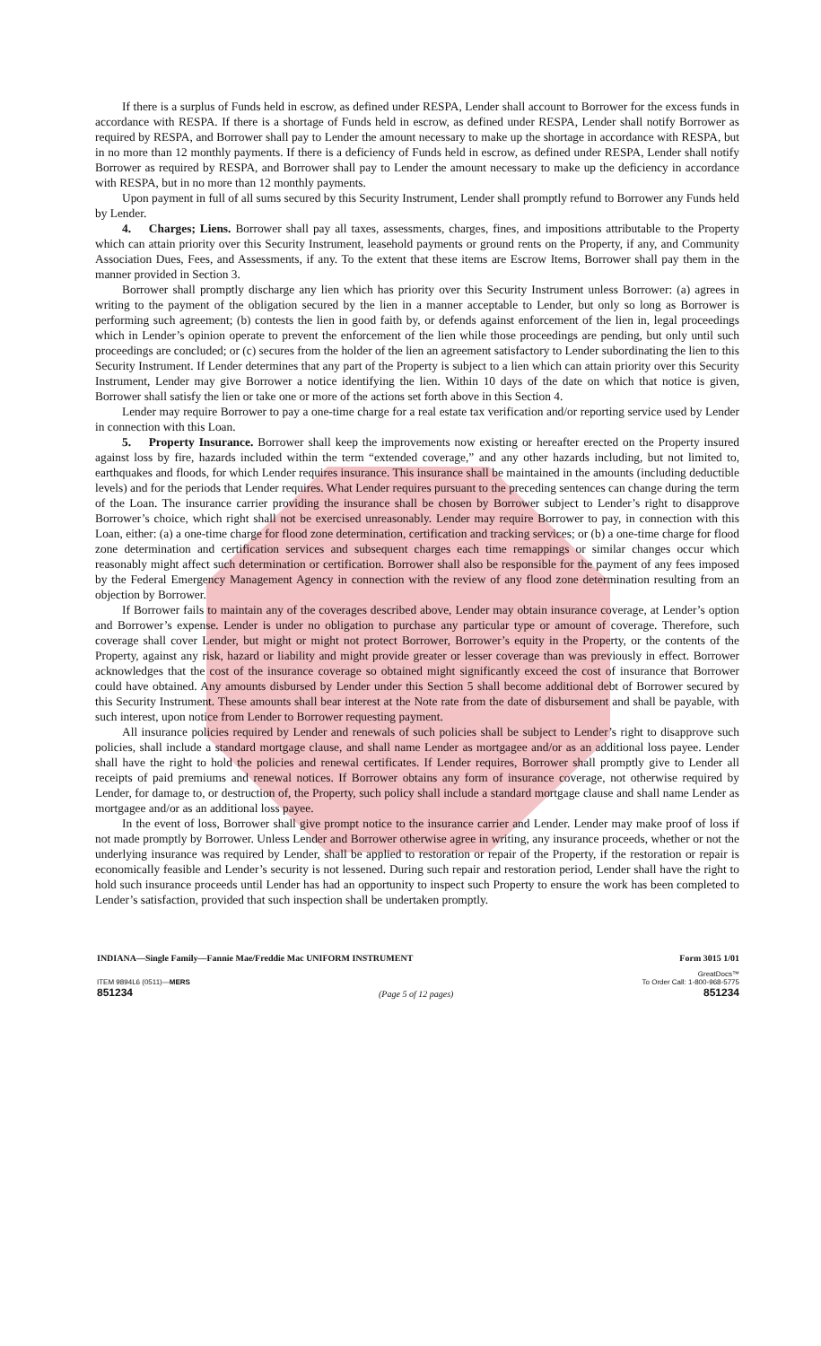If there is a surplus of Funds held in escrow, as defined under RESPA, Lender shall account to Borrower for the excess funds in accordance with RESPA. If there is a shortage of Funds held in escrow, as defined under RESPA, Lender shall notify Borrower as required by RESPA, and Borrower shall pay to Lender the amount necessary to make up the shortage in accordance with RESPA, but in no more than 12 monthly payments. If there is a deficiency of Funds held in escrow, as defined under RESPA, Lender shall notify Borrower as required by RESPA, and Borrower shall pay to Lender the amount necessary to make up the deficiency in accordance with RESPA, but in no more than 12 monthly payments.
Upon payment in full of all sums secured by this Security Instrument, Lender shall promptly refund to Borrower any Funds held by Lender.
4. Charges; Liens. Borrower shall pay all taxes, assessments, charges, fines, and impositions attributable to the Property which can attain priority over this Security Instrument, leasehold payments or ground rents on the Property, if any, and Community Association Dues, Fees, and Assessments, if any. To the extent that these items are Escrow Items, Borrower shall pay them in the manner provided in Section 3.
Borrower shall promptly discharge any lien which has priority over this Security Instrument unless Borrower: (a) agrees in writing to the payment of the obligation secured by the lien in a manner acceptable to Lender, but only so long as Borrower is performing such agreement; (b) contests the lien in good faith by, or defends against enforcement of the lien in, legal proceedings which in Lender’s opinion operate to prevent the enforcement of the lien while those proceedings are pending, but only until such proceedings are concluded; or (c) secures from the holder of the lien an agreement satisfactory to Lender subordinating the lien to this Security Instrument. If Lender determines that any part of the Property is subject to a lien which can attain priority over this Security Instrument, Lender may give Borrower a notice identifying the lien. Within 10 days of the date on which that notice is given, Borrower shall satisfy the lien or take one or more of the actions set forth above in this Section 4.
Lender may require Borrower to pay a one-time charge for a real estate tax verification and/or reporting service used by Lender in connection with this Loan.
5. Property Insurance. Borrower shall keep the improvements now existing or hereafter erected on the Property insured against loss by fire, hazards included within the term “extended coverage,” and any other hazards including, but not limited to, earthquakes and floods, for which Lender requires insurance. This insurance shall be maintained in the amounts (including deductible levels) and for the periods that Lender requires. What Lender requires pursuant to the preceding sentences can change during the term of the Loan. The insurance carrier providing the insurance shall be chosen by Borrower subject to Lender’s right to disapprove Borrower’s choice, which right shall not be exercised unreasonably. Lender may require Borrower to pay, in connection with this Loan, either: (a) a one-time charge for flood zone determination, certification and tracking services; or (b) a one-time charge for flood zone determination and certification services and subsequent charges each time remappings or similar changes occur which reasonably might affect such determination or certification. Borrower shall also be responsible for the payment of any fees imposed by the Federal Emergency Management Agency in connection with the review of any flood zone determination resulting from an objection by Borrower.
If Borrower fails to maintain any of the coverages described above, Lender may obtain insurance coverage, at Lender’s option and Borrower’s expense. Lender is under no obligation to purchase any particular type or amount of coverage. Therefore, such coverage shall cover Lender, but might or might not protect Borrower, Borrower’s equity in the Property, or the contents of the Property, against any risk, hazard or liability and might provide greater or lesser coverage than was previously in effect. Borrower acknowledges that the cost of the insurance coverage so obtained might significantly exceed the cost of insurance that Borrower could have obtained. Any amounts disbursed by Lender under this Section 5 shall become additional debt of Borrower secured by this Security Instrument. These amounts shall bear interest at the Note rate from the date of disbursement and shall be payable, with such interest, upon notice from Lender to Borrower requesting payment.
All insurance policies required by Lender and renewals of such policies shall be subject to Lender’s right to disapprove such policies, shall include a standard mortgage clause, and shall name Lender as mortgagee and/or as an additional loss payee. Lender shall have the right to hold the policies and renewal certificates. If Lender requires, Borrower shall promptly give to Lender all receipts of paid premiums and renewal notices. If Borrower obtains any form of insurance coverage, not otherwise required by Lender, for damage to, or destruction of, the Property, such policy shall include a standard mortgage clause and shall name Lender as mortgagee and/or as an additional loss payee.
In the event of loss, Borrower shall give prompt notice to the insurance carrier and Lender. Lender may make proof of loss if not made promptly by Borrower. Unless Lender and Borrower otherwise agree in writing, any insurance proceeds, whether or not the underlying insurance was required by Lender, shall be applied to restoration or repair of the Property, if the restoration or repair is economically feasible and Lender’s security is not lessened. During such repair and restoration period, Lender shall have the right to hold such insurance proceeds until Lender has had an opportunity to inspect such Property to ensure the work has been completed to Lender’s satisfaction, provided that such inspection shall be undertaken promptly.
INDIANA—Single Family—Fannie Mae/Freddie Mac UNIFORM INSTRUMENT Form 3015 1/01
ITEM 9894L6 (0511)—MERS
851234 (Page 5 of 12 pages) GreatDocs™
To Order Call: 1-800-968-5775
851234